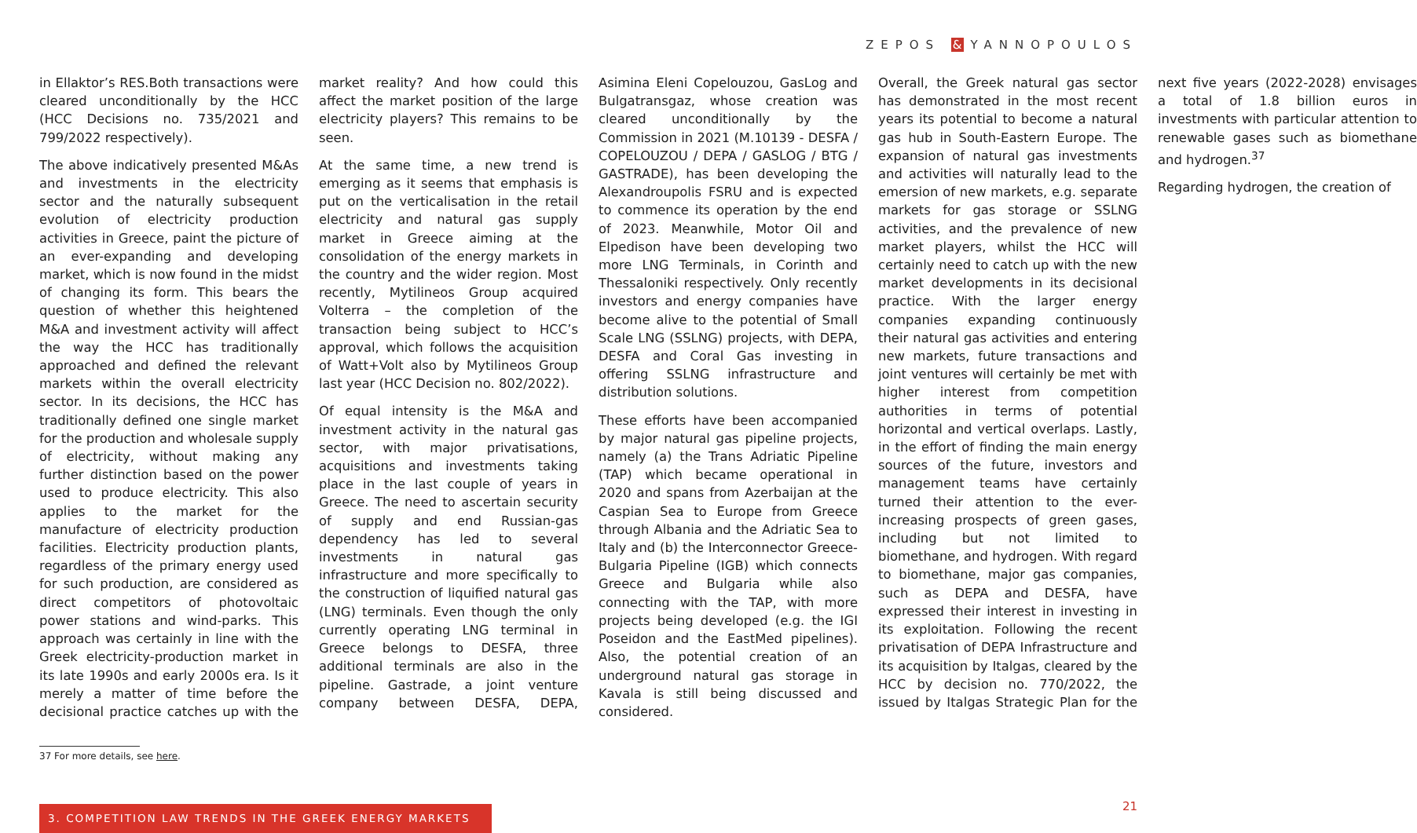ZEPOS & YANNOPOULOS
in Ellaktor’s RES.Both transactions were cleared unconditionally by the HCC (HCC Decisions no. 735/2021 and 799/2022 respectively).
The above indicatively presented M&As and investments in the electricity sector and the naturally subsequent evolution of electricity production activities in Greece, paint the picture of an ever-expanding and developing market, which is now found in the midst of changing its form. This bears the question of whether this heightened M&A and investment activity will affect the way the HCC has traditionally approached and defined the relevant markets within the overall electricity sector. In its decisions, the HCC has traditionally defined one single market for the production and wholesale supply of electricity, without making any further distinction based on the power used to produce electricity. This also applies to the market for the manufacture of electricity production facilities. Electricity production plants, regardless of the primary energy used for such production, are considered as direct competitors of photovoltaic power stations and wind-parks. This approach was certainly in line with the Greek electricity-production market in its late 1990s and early 2000s era. Is it merely a matter of time before the decisional practice catches up with the market reality? And how could this affect the market position of the large electricity players? This remains to be seen.
At the same time, a new trend is emerging as it seems that emphasis is put on the verticalisation in the retail electricity and natural gas supply market in Greece aiming at the consolidation of the energy markets in the country and the wider region. Most recently, Mytilineos Group acquired Volterra – the completion of the transaction being subject to HCC’s approval, which follows the acquisition of Watt+Volt also by Mytilineos Group last year (HCC Decision no. 802/2022).
Of equal intensity is the M&A and investment activity in the natural gas sector, with major privatisations, acquisitions and investments taking place in the last couple of years in Greece. The need to ascertain security of supply and end Russian-gas dependency has led to several investments in natural gas infrastructure and more specifically to the construction of liquified natural gas (LNG) terminals. Even though the only currently operating LNG terminal in Greece belongs to DESFA, three additional terminals are also in the pipeline. Gastrade, a joint venture company between DESFA, DEPA, Asimina Eleni Copelouzou, GasLog and Bulgatransgaz, whose creation was cleared unconditionally by the Commission in 2021 (M.10139 - DESFA / COPELOUZOU / DEPA / GASLOG / BTG / GASTRADE), has been developing the Alexandroupolis FSRU and is expected to commence its operation by the end of 2023. Meanwhile, Motor Oil and Elpedison have been developing two more LNG Terminals, in Corinth and Thessaloniki respectively. Only recently investors and energy companies have become alive to the potential of Small Scale LNG (SSLNG) projects, with DEPA, DESFA and Coral Gas investing in offering SSLNG infrastructure and distribution solutions.
These efforts have been accompanied by major natural gas pipeline projects, namely (a) the Trans Adriatic Pipeline (TAP) which became operational in 2020 and spans from Azerbaijan at the Caspian Sea to Europe from Greece through Albania and the Adriatic Sea to Italy and (b) the Interconnector Greece-Bulgaria Pipeline (IGB) which connects Greece and Bulgaria while also connecting with the TAP, with more projects being developed (e.g. the IGI Poseidon and the EastMed pipelines). Also, the potential creation of an underground natural gas storage in Kavala is still being discussed and considered.
Overall, the Greek natural gas sector has demonstrated in the most recent years its potential to become a natural gas hub in South-Eastern Europe. The expansion of natural gas investments and activities will naturally lead to the emersion of new markets, e.g. separate markets for gas storage or SSLNG activities, and the prevalence of new market players, whilst the HCC will certainly need to catch up with the new market developments in its decisional practice. With the larger energy companies expanding continuously their natural gas activities and entering new markets, future transactions and joint ventures will certainly be met with higher interest from competition authorities in terms of potential horizontal and vertical overlaps. Lastly, in the effort of finding the main energy sources of the future, investors and management teams have certainly turned their attention to the ever-increasing prospects of green gases, including but not limited to biomethane, and hydrogen. With regard to biomethane, major gas companies, such as DEPA and DESFA, have expressed their interest in investing in its exploitation. Following the recent privatisation of DEPA Infrastructure and its acquisition by Italgas, cleared by the HCC by decision no. 770/2022, the issued by Italgas Strategic Plan for the next five years (2022-2028) envisages a total of 1.8 billion euros in investments with particular attention to renewable gases such as biomethane and hydrogen.<sup>37</sup>
Regarding hydrogen, the creation of
37 For more details, see here.
3. COMPETITION LAW TRENDS IN THE GREEK ENERGY MARKETS
21